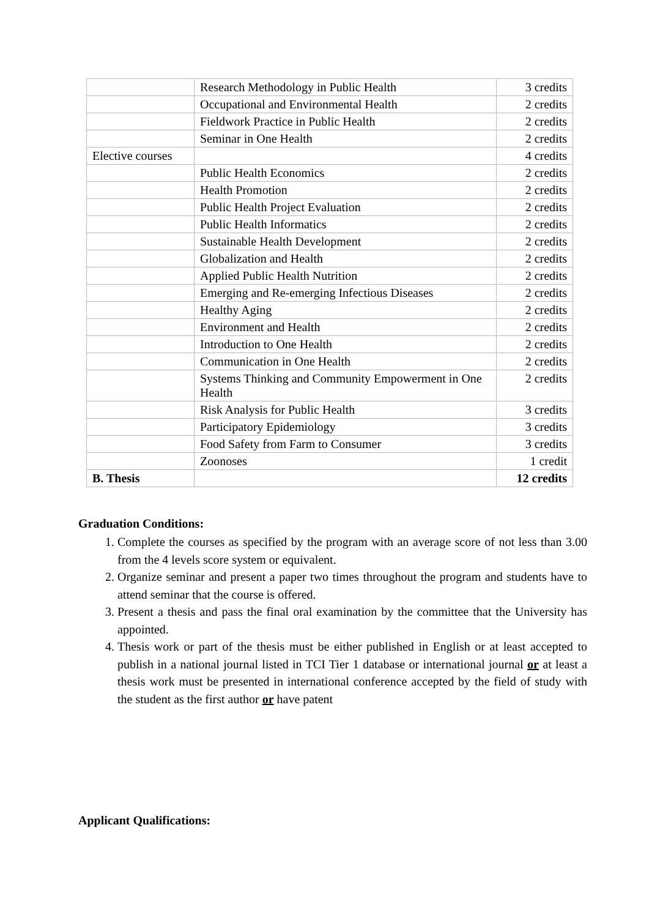| | Research Methodology in Public Health | 3 credits |
| | Occupational and Environmental Health | 2 credits |
| | Fieldwork Practice in Public Health | 2 credits |
| | Seminar in One Health | 2 credits |
| Elective courses | | 4 credits |
| | Public Health Economics | 2 credits |
| | Health Promotion | 2 credits |
| | Public Health Project Evaluation | 2 credits |
| | Public Health Informatics | 2 credits |
| | Sustainable Health Development | 2 credits |
| | Globalization and Health | 2 credits |
| | Applied Public Health Nutrition | 2 credits |
| | Emerging and Re-emerging Infectious Diseases | 2 credits |
| | Healthy Aging | 2 credits |
| | Environment and Health | 2 credits |
| | Introduction to One Health | 2 credits |
| | Communication in One Health | 2 credits |
| | Systems Thinking and Community Empowerment in One Health | 2 credits |
| | Risk Analysis for Public Health | 3 credits |
| | Participatory Epidemiology | 3 credits |
| | Food Safety from Farm to Consumer | 3 credits |
| | Zoonoses | 1 credit |
| B. Thesis | | 12 credits |
Graduation Conditions:
1. Complete the courses as specified by the program with an average score of not less than 3.00 from the 4 levels score system or equivalent.
2. Organize seminar and present a paper two times throughout the program and students have to attend seminar that the course is offered.
3. Present a thesis and pass the final oral examination by the committee that the University has appointed.
4. Thesis work or part of the thesis must be either published in English or at least accepted to publish in a national journal listed in TCI Tier 1 database or international journal or at least a thesis work must be presented in international conference accepted by the field of study with the student as the first author or have patent
Applicant Qualifications: